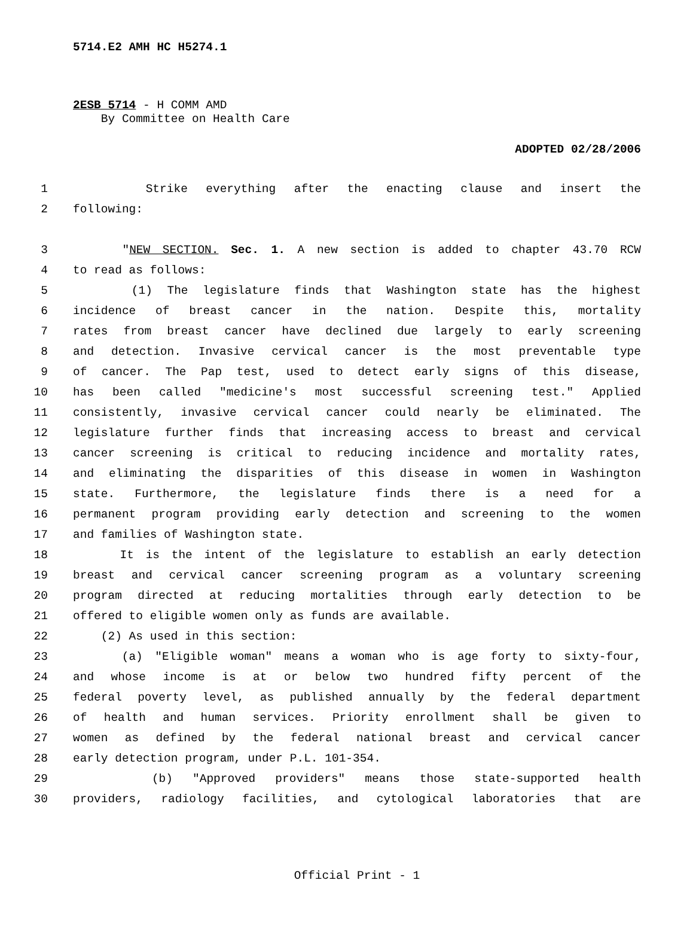5714.E2 AMH HC H5274.1
2ESB 5714 - H COMM AMD
By Committee on Health Care
ADOPTED 02/28/2006
1 Strike everything after the enacting clause and insert the
2 following:
3 "NEW SECTION. Sec. 1. A new section is added to chapter 43.70 RCW
4 to read as follows:
5 (1) The legislature finds that Washington state has the highest
6 incidence of breast cancer in the nation. Despite this, mortality
7 rates from breast cancer have declined due largely to early screening
8 and detection. Invasive cervical cancer is the most preventable type
9 of cancer. The Pap test, used to detect early signs of this disease,
10 has been called "medicine's most successful screening test." Applied
11 consistently, invasive cervical cancer could nearly be eliminated. The
12 legislature further finds that increasing access to breast and cervical
13 cancer screening is critical to reducing incidence and mortality rates,
14 and eliminating the disparities of this disease in women in Washington
15 state. Furthermore, the legislature finds there is a need for a
16 permanent program providing early detection and screening to the women
17 and families of Washington state.
18 It is the intent of the legislature to establish an early detection
19 breast and cervical cancer screening program as a voluntary screening
20 program directed at reducing mortalities through early detection to be
21 offered to eligible women only as funds are available.
22 (2) As used in this section:
23 (a) "Eligible woman" means a woman who is age forty to sixty-four,
24 and whose income is at or below two hundred fifty percent of the
25 federal poverty level, as published annually by the federal department
26 of health and human services. Priority enrollment shall be given to
27 women as defined by the federal national breast and cervical cancer
28 early detection program, under P.L. 101-354.
29 (b) "Approved providers" means those state-supported health
30 providers, radiology facilities, and cytological laboratories that are
Official Print - 1